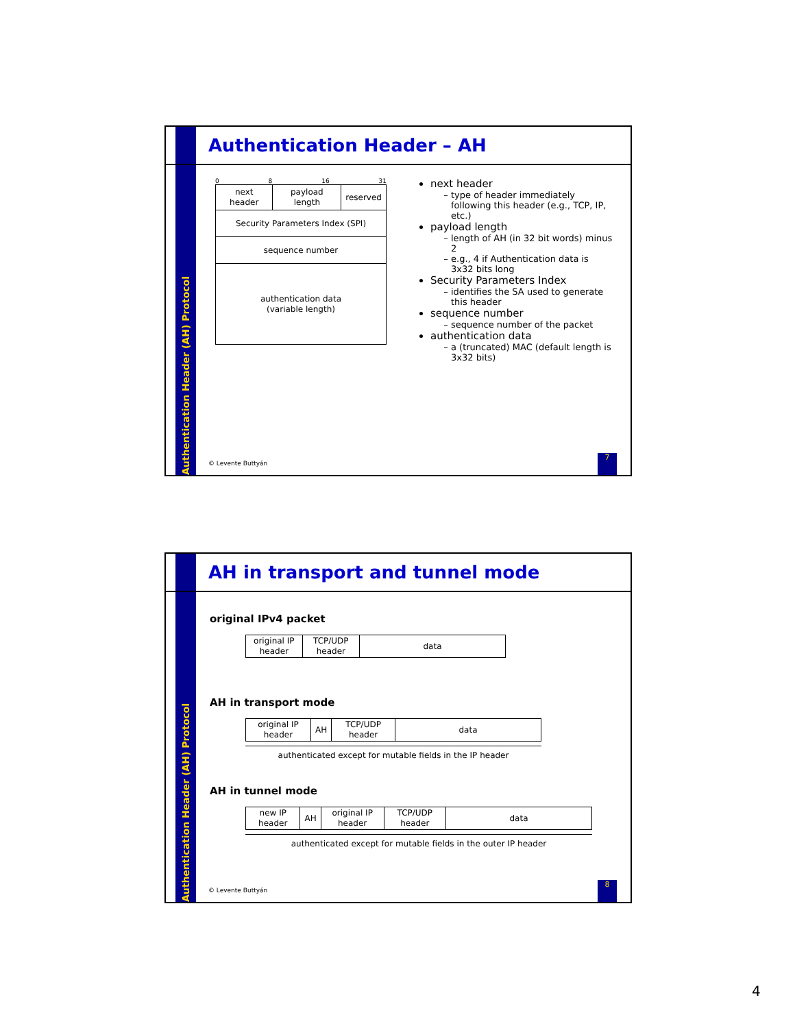Authentication Header (AH) Protocol
Authentication Header – AH
0 8 16 31
| next header | payload length | reserved |
| Security Parameters Index (SPI) | | |
| sequence number | | |
| authentication data (variable length) | | |
next header
type of header immediately following this header (e.g., TCP, IP, etc.)
payload length
length of AH (in 32 bit words) minus 2
e.g., 4 if Authentication data is 3x32 bits long
Security Parameters Index
identifies the SA used to generate this header
sequence number
sequence number of the packet
authentication data
a (truncated) MAC (default length is 3x32 bits)
© Levente Buttyán
7
Authentication Header (AH) Protocol
AH in transport and tunnel mode
original IPv4 packet
| original IP header | TCP/UDP header | data |
AH in transport mode
| original IP header | AH | TCP/UDP header | data |
authenticated except for mutable fields in the IP header
AH in tunnel mode
| new IP header | AH | original IP header | TCP/UDP header | data |
authenticated except for mutable fields in the outer IP header
© Levente Buttyán
8
4